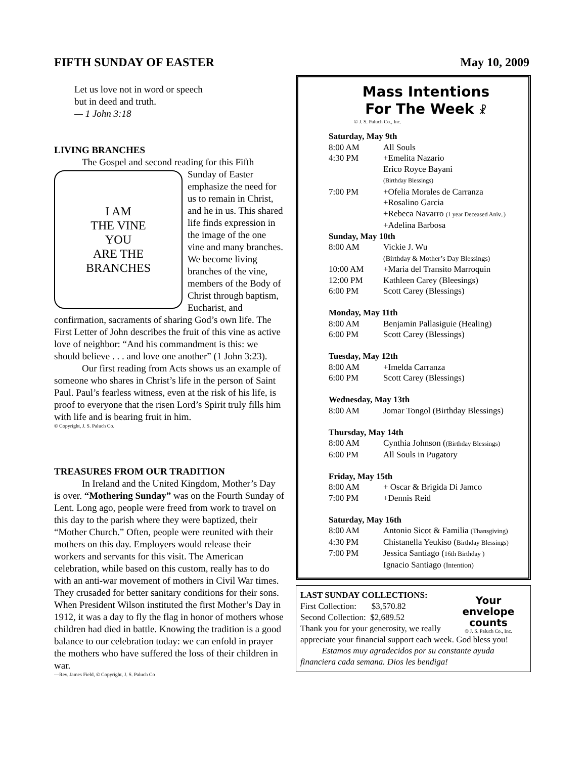FIFTH SUNDAY OF EASTER May 10, 2009
Let us love not in word or speech
but in deed and truth.
— 1 John 3:18
LIVING BRANCHES
The Gospel and second reading for this Fifth
I AM
THE VINE
YOU
ARE THE
BRANCHES
Sunday of Easter emphasize the need for us to remain in Christ, and he in us. This shared life finds expression in the image of the one vine and many branches. We become living branches of the vine, members of the Body of Christ through baptism, Eucharist, and confirmation, sacraments of sharing God’s own life. The First Letter of John describes the fruit of this vine as active love of neighbor: “And his commandment is this: we should believe . . . and love one another” (1 John 3:23).
Our first reading from Acts shows us an example of someone who shares in Christ’s life in the person of Saint Paul. Paul’s fearless witness, even at the risk of his life, is proof to everyone that the risen Lord’s Spirit truly fills him with life and is bearing fruit in him.
© Copyright, J. S. Paluch Co.
TREASURES FROM OUR TRADITION
In Ireland and the United Kingdom, Mother’s Day is over. “Mothering Sunday” was on the Fourth Sunday of Lent. Long ago, people were freed from work to travel on this day to the parish where they were baptized, their “Mother Church.” Often, people were reunited with their mothers on this day. Employers would release their workers and servants for this visit. The American celebration, while based on this custom, really has to do with an anti-war movement of mothers in Civil War times. They crusaded for better sanitary conditions for their sons. When President Wilson instituted the first Mother’s Day in 1912, it was a day to fly the flag in honor of mothers whose children had died in battle. Knowing the tradition is a good balance to our celebration today: we can enfold in prayer the mothers who have suffered the loss of their children in war.
—Rev. James Field, © Copyright, J. S. Paluch Co
Mass Intentions
For The Week ☧
© J. S. Paluch Co., Inc.
| Saturday, May 9th | |
| 8:00 AM | All Souls |
| 4:30 PM | +Emelita Nazario |
| | Erico Royce Bayani (Birthday Blessings) |
| 7:00 PM | +Ofelia Morales de Carranza |
| | +Rosalino Garcia |
| | +Rebeca Navarro (1 year Deceased Aniv..) |
| | +Adelina Barbosa |
| Sunday, May 10th | |
| 8:00 AM | Vickie J. Wu (Birthday & Mother’s Day Blessings) |
| 10:00 AM | +Maria del Transito Marroquin |
| 12:00 PM | Kathleen Carey (Bleesings) |
| 6:00 PM | Scott Carey (Blessings) |
| Monday, May 11th | |
| 8:00 AM | Benjamin Pallasiguie (Healing) |
| 6:00 PM | Scott Carey (Blessings) |
| Tuesday, May 12th | |
| 8:00 AM | +Imelda Carranza |
| 6:00 PM | Scott Carey (Blessings) |
| Wednesday, May 13th | |
| 8:00 AM | Jomar Tongol (Birthday Blessings) |
| Thursday, May 14th | |
| 8:00 AM | Cynthia Johnson ( (Birthday Blessings) |
| 6:00 PM | All Souls in Pugatory |
| Friday, May 15th | |
| 8:00 AM | + Oscar & Brigida Di Jamco |
| 7:00 PM | +Dennis Reid |
| Saturday, May 16th | |
| 8:00 AM | Antonio Sicot & Familia (Thansgiving) |
| 4:30 PM | Chistanella Yeukiso ( Birthday Blessings) |
| 7:00 PM | Jessica Santiago ( 16th Birthday ) |
| | Ignacio Santiago (Intention) |
Your
envelope
counts
© J. S. Paluch Co., Inc.
LAST SUNDAY COLLECTIONS:
First Collection: $3,570.82
Second Collection: $2,689.52
Thank you for your generosity, we really appreciate your financial support each week. God bless you!
Estamos muy agradecidos por su constante ayuda financiera cada semana. Dios les bendiga!